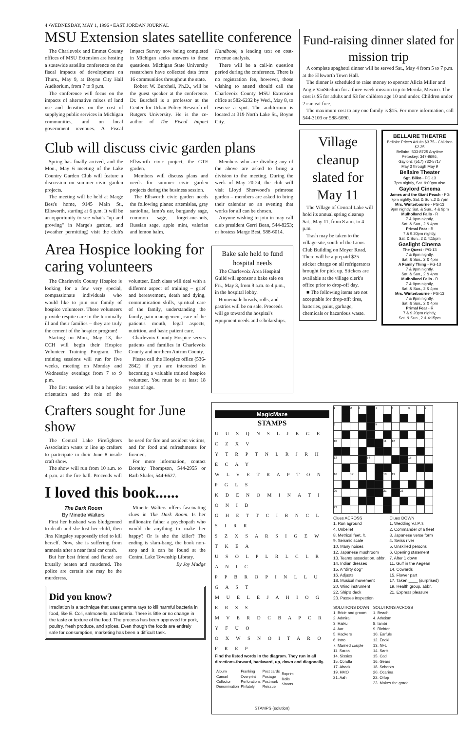4 •WEDNESDAY, MAY 1, 1996 • EAST JORDAN JOURNAL
MSU Extension slates satellite conference
The Charlevoix and Emmet County offices of MSU Extension are hosting a statewide satellite conference on the fiscal impacts of development on Thurs., May 9, at Boyne City Hall Auditorium, from 7 to 9 p.m.
The conference will focus on the impacts of alternative mixes of land use and densities on the cost of supplying public services in Michigan communities, and on local government revenues. A Fiscal Impact Survey now being completed in Michigan seeks answers to these questions. Michigan State University researchers have collected data from 16 communities throughout the state.
Robert W. Burchell, Ph.D., will be the guest speaker at the conference. Dr. Burchell is a professor at the Center for Urban Policy Research of Rutgers University. He is the co-author of The Fiscal Impact Handbook, a leading text on cost-revenue analysis.
There will be a call-in question period during the conference. There is no registration fee, however, those wishing to attend should call the Charlevoix County MSU Extension office at 582-6232 by Wed., May 8, to reserve a spot. The auditorium is located at 319 North Lake St., Boyne City.
Club will discuss civic garden plans
Spring has finally arrived, and the Mon., May 6 meeting of the Lake Country Garden Club will feature a discussion on summer civic garden projects.
The meeting will be held at Marge Best's home, 9145 Main St., Ellsworth, starting at 6 p.m. It will be an opportunity to see what's "up and growing" in Marge's garden, and (weather permitting) visit the club's Ellsworth civic project, the GTE garden.
Members will discuss plans and needs for summer civic garden projects during the business session.
The Ellsworth civic garden needs the following plants: artemisias, gray santolina, lamb's ear, burgundy sage, common sage, forget-me-nots, Russian sage, apple mint, valerian and lemon balm.
Members who are dividing any of the above are asked to bring a division to the meeting. During the week of May 20-24, the club will visit Lloyd Sherwood's primrose garden – members are asked to bring their calendar so an evening that works for all can be chosen.
Anyone wishing to join in may call club president Gerri Bean, 544-8253; or hostess Marge Best, 588-6014.
Area Hospice looking for caring volunteers
The Charlevoix County Hospice is looking for a few very special, compassionate individuals who would like to join our family of hospice volunteers. These volunteers provide respite care to the terminally ill and their families – they are truly the cement of the hospice program!
Starting on Mon., May 13, the CCH will begin their Hospice Volunteer Training Program. The training sessions will run for five weeks, meeting on Monday and Wednesday evenings from 7 to 9 p.m.
The first session will be a hospice orientation and the role of the volunteer. Each class will deal with a different aspect of training – grief and bereavement, death and dying, communication skills, spiritual care of the family, understanding the family, pain management, care of the patient's mouth, legal aspects, nutrition, and basic patient care.
Charlevoix County Hospice serves patients and families in Charlevoix County and northern Antrim County.
Please call the Hospice office (536-2842) if you are interested in becoming a valuable trained hospice volunteer. You must be at least 18 years of age.
Bake sale held to fund hospital needs
The Charlevoix Area Hospital Guild will sponsor a bake sale on Fri., May 3, from 9 a.m. to 4 p.m., in the hospital lobby.
Homemade breads, rolls, and pastries will be on sale. Proceeds will go toward the hospital's equipment needs and scholarships.
Fund-raising dinner slated for mission trip
A complete spaghetti dinner will be served Sat., May 4 from 5 to 7 p.m. at the Ellsworth Town Hall.
The dinner is scheduled to raise money to sponsor Alicia Miller and Angie VanStedum for a three-week mission trip to Merida, Mexico. The cost is $5 for adults and $3 for children age 10 and under. Children under 2 can eat free.
The maximum cost to any one family is $15. For more information, call 544-3103 or 588-6090.
Village cleanup slated for May 11
The Village of Central Lake will hold its annual spring cleanup Sat., May 11, from 8 a.m. to 4 p.m.
Trash may be taken to the village site, south of the Lions Club Building on Moyer Road. There will be a prepaid $25 sticker charge on all refrigerators brought for pick up. Stickers are available at the village clerk's office prior to drop-off day.
■ The following items are not acceptable for drop-off: tires, batteries, paint, garbage, chemicals or hazardous waste.
BELLAIRE THEATRE
Bellaire Prices Adults $3.75 - Children $2.25
Bellaire: 533-8725 Anytime
Petoskey: 347-9696,
Gaylord: (517) 732-5717
May 3 through May 9
Bellaire Theater
Sgt. Bilko - PG-13
7pm nightly, Sat. 9:00pm also
Gaylord Cinema
James and the Giant Peach - PG
7pm nightly, Sat. & Sun.,2 & 7pm
Mrs. Winterbourne - PG-13
9pm nightly, Sat. & Sun., 4 & 9pm
Mulholland Falls - R
7 & 9pm nightly,
Sat. & Sun., 2 & 4pm
Primal Fear - R
7 & 9:20pm nightly,
Sat. & Sun., 2 & 4:15pm
Gaslight Cinema
The Quest - PG-13
7 & 9pm nightly,
Sat. & Sun., 2 & 4pm
A Family Thing - PG-13
7 & 9pm nightly,
Sat. & Sun., 2 & 4pm
Mulholland Falls - R
7 & 9pm nightly,
Sat. & Sun., 2 & 4pm
Mrs. Winterbourne - PG-13
7 & 9pm nightly,
Sat. & Sun., 2 & 4pm
Primal Fear - R
7 & 9:20pm nightly,
Sat. & Sun., 2 & 4:15pm
Crafters sought for June show
The Central Lake Firefighters Association wants to line up crafters to participate in their June 8 inside craft show.
The show will run from 10 a.m. to 4 p.m. at the fire hall. Proceeds will be used for fire and accident victims, and for food and refreshments for firemen.
For more information, contact Dorothy Thompson, 544-2955 or Barb Shafer, 544-6627.
I loved this book......
The Dark Room
By Minette Walters
First her husband was bludgeoned to death and she lost her child, then Jinx Kingsley supposedly tried to kill herself. Now, she is suffering from amnesia after a near fatal car crash.
But her best friend and fiancé are brutally beaten and murdered. The police are certain she may be the murderess.
Minette Walters offers fascinating clues in The Dark Room. Is her millionaire father a psychopath who would do anything to make her happy? Or is she the killer? The ending is slam-bang, the book non-stop and it can be found at the Central Lake Township Library.
By Joy Mudge
Did you know?
Irradiation is a technique that uses gamma rays to kill harmful bacteria in food, like E. Coli, salmonella, and listeria. There is little or no change in the taste or texture of the food. The process has been approved for pork, poultry, fresh produce, and spices. Even though the foods are entirely safe for consumption, marketing has been a difficult task.
MagicMaze
STAMPS
U U S Q N S L J K G E C Z X V
Y T R P T N L R J R H E C A Y
W L V E T R A P T O N P G L S
K D E N O M I N A T I O N I D
G H E T T C I B N C L S I R R
S Z X S A R S I G E W T K E A
U S O L P L R L C L R A N I C
P P B R O P I N L L U G A S T
M U E L E J A H I O G E R S S
M V E R D C B A P C R Y F U O
O X W S N O I T A R O F R E P
Find the listed words in the diagram. They run in all directions-forward, backward, up, down and diagonally.
| Album Cancel Collector Denomination | Franking Overprint Perforations Philately | Post cards Postage Postmark Reissue | Reprint Rolls Sheets |
STAMPS (solution)
| 1 | | 2 | 3 | | 4 | | 5 | | 6 | | 7 |
| 8 | | | | | 9 | | | | | | |
| 10 | | | | | | 11 | 12 | | | | |
| 13 | | | | 14 | | | | | 15 | | |
| 16 | | 17 | | | | 18 | 19 | | | | |
| 20 | | | | | | 21 | | 22 | | | |
| 23 | | | | | | | | | | | |
Clues ACROSS
1. Run aground
4. Unbelief
8. Metrical feet, lt.
9. Seismic scale
10. Many noises
12. Japanese mushroom
13. Teams association, abbr.
14. Indian dresses
15. A "dirty dog"
16. Adjusts
18. Musical movement
20. Wind instrument
22. Ship's deck
23. Passes inspection
Clues DOWN
1. Wedding V.I.P.'s
2. Commander of a fleet
3. Japanese verse form
4. Swiss river
5. Unskilled persons
6. Opening statement
7. After 1 down
11. Gulf in the Aegean
14. Cowards
15. Flower part
17. Taken ____ (surprised)
19. Health group, abbr.
21. Express pleasure
SOLUTIONS DOWN
1. Bride and groom
2. Admiral
3. Haiku
4. Aar
5. Hackers
6. Intro
7. Married couple
11. Saros
14. Sissies
15. Corolla
17. Aback
19. HMO
21. Aah
SOLUTIONS ACROSS
1. Beach
4. Atheism
8. Iambi
9. Richter
10. Earfuls
12. Enoki
13. NFL
14. Saris
15. Cad
16. Gears
18. Scherzo
20. Ocarina
22. Orlop
23. Makes the grade